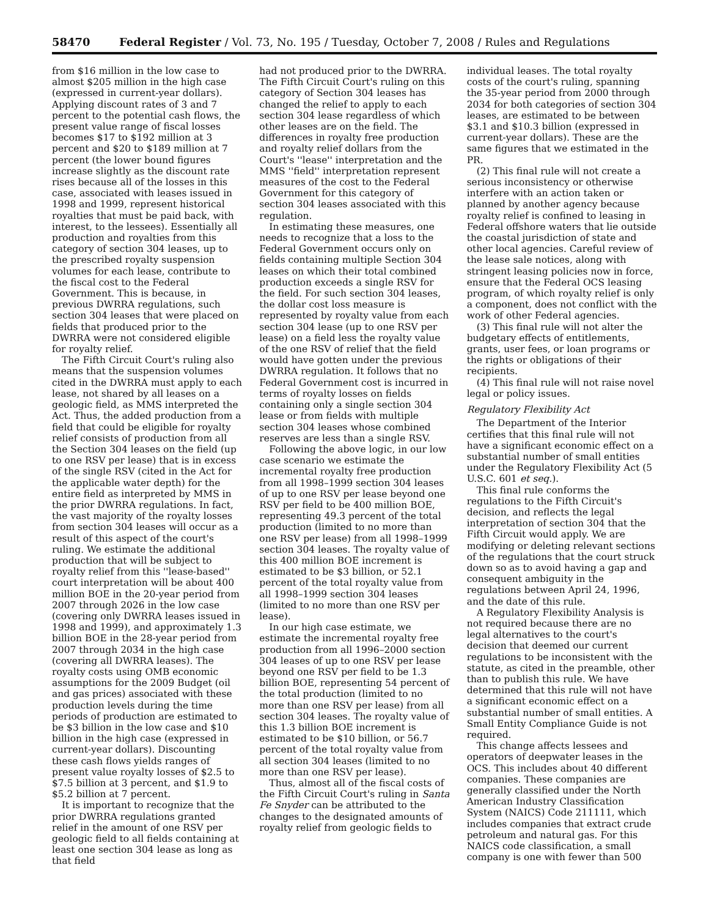58470 Federal Register / Vol. 73, No. 195 / Tuesday, October 7, 2008 / Rules and Regulations
from $16 million in the low case to almost $205 million in the high case (expressed in current-year dollars). Applying discount rates of 3 and 7 percent to the potential cash flows, the present value range of fiscal losses becomes $17 to $192 million at 3 percent and $20 to $189 million at 7 percent (the lower bound figures increase slightly as the discount rate rises because all of the losses in this case, associated with leases issued in 1998 and 1999, represent historical royalties that must be paid back, with interest, to the lessees). Essentially all production and royalties from this category of section 304 leases, up to the prescribed royalty suspension volumes for each lease, contribute to the fiscal cost to the Federal Government. This is because, in previous DWRRA regulations, such section 304 leases that were placed on fields that produced prior to the DWRRA were not considered eligible for royalty relief.
The Fifth Circuit Court's ruling also means that the suspension volumes cited in the DWRRA must apply to each lease, not shared by all leases on a geologic field, as MMS interpreted the Act. Thus, the added production from a field that could be eligible for royalty relief consists of production from all the Section 304 leases on the field (up to one RSV per lease) that is in excess of the single RSV (cited in the Act for the applicable water depth) for the entire field as interpreted by MMS in the prior DWRRA regulations. In fact, the vast majority of the royalty losses from section 304 leases will occur as a result of this aspect of the court's ruling. We estimate the additional production that will be subject to royalty relief from this ''lease-based'' court interpretation will be about 400 million BOE in the 20-year period from 2007 through 2026 in the low case (covering only DWRRA leases issued in 1998 and 1999), and approximately 1.3 billion BOE in the 28-year period from 2007 through 2034 in the high case (covering all DWRRA leases). The royalty costs using OMB economic assumptions for the 2009 Budget (oil and gas prices) associated with these production levels during the time periods of production are estimated to be $3 billion in the low case and $10 billion in the high case (expressed in current-year dollars). Discounting these cash flows yields ranges of present value royalty losses of $2.5 to $7.5 billion at 3 percent, and $1.9 to $5.2 billion at 7 percent.
It is important to recognize that the prior DWRRA regulations granted relief in the amount of one RSV per geologic field to all fields containing at least one section 304 lease as long as that field
had not produced prior to the DWRRA. The Fifth Circuit Court's ruling on this category of Section 304 leases has changed the relief to apply to each section 304 lease regardless of which other leases are on the field. The differences in royalty free production and royalty relief dollars from the Court's ''lease'' interpretation and the MMS ''field'' interpretation represent measures of the cost to the Federal Government for this category of section 304 leases associated with this regulation.
In estimating these measures, one needs to recognize that a loss to the Federal Government occurs only on fields containing multiple Section 304 leases on which their total combined production exceeds a single RSV for the field. For such section 304 leases, the dollar cost loss measure is represented by royalty value from each section 304 lease (up to one RSV per lease) on a field less the royalty value of the one RSV of relief that the field would have gotten under the previous DWRRA regulation. It follows that no Federal Government cost is incurred in terms of royalty losses on fields containing only a single section 304 lease or from fields with multiple section 304 leases whose combined reserves are less than a single RSV.
Following the above logic, in our low case scenario we estimate the incremental royalty free production from all 1998–1999 section 304 leases of up to one RSV per lease beyond one RSV per field to be 400 million BOE, representing 49.3 percent of the total production (limited to no more than one RSV per lease) from all 1998–1999 section 304 leases. The royalty value of this 400 million BOE increment is estimated to be $3 billion, or 52.1 percent of the total royalty value from all 1998–1999 section 304 leases (limited to no more than one RSV per lease).
In our high case estimate, we estimate the incremental royalty free production from all 1996–2000 section 304 leases of up to one RSV per lease beyond one RSV per field to be 1.3 billion BOE, representing 54 percent of the total production (limited to no more than one RSV per lease) from all section 304 leases. The royalty value of this 1.3 billion BOE increment is estimated to be $10 billion, or 56.7 percent of the total royalty value from all section 304 leases (limited to no more than one RSV per lease).
Thus, almost all of the fiscal costs of the Fifth Circuit Court's ruling in Santa Fe Snyder can be attributed to the changes to the designated amounts of royalty relief from geologic fields to
individual leases. The total royalty costs of the court's ruling, spanning the 35-year period from 2000 through 2034 for both categories of section 304 leases, are estimated to be between $3.1 and $10.3 billion (expressed in current-year dollars). These are the same figures that we estimated in the PR.
(2) This final rule will not create a serious inconsistency or otherwise interfere with an action taken or planned by another agency because royalty relief is confined to leasing in Federal offshore waters that lie outside the coastal jurisdiction of state and other local agencies. Careful review of the lease sale notices, along with stringent leasing policies now in force, ensure that the Federal OCS leasing program, of which royalty relief is only a component, does not conflict with the work of other Federal agencies.
(3) This final rule will not alter the budgetary effects of entitlements, grants, user fees, or loan programs or the rights or obligations of their recipients.
(4) This final rule will not raise novel legal or policy issues.
Regulatory Flexibility Act
The Department of the Interior certifies that this final rule will not have a significant economic effect on a substantial number of small entities under the Regulatory Flexibility Act (5 U.S.C. 601 et seq.).
This final rule conforms the regulations to the Fifth Circuit's decision, and reflects the legal interpretation of section 304 that the Fifth Circuit would apply. We are modifying or deleting relevant sections of the regulations that the court struck down so as to avoid having a gap and consequent ambiguity in the regulations between April 24, 1996, and the date of this rule.
A Regulatory Flexibility Analysis is not required because there are no legal alternatives to the court's decision that deemed our current regulations to be inconsistent with the statute, as cited in the preamble, other than to publish this rule. We have determined that this rule will not have a significant economic effect on a substantial number of small entities. A Small Entity Compliance Guide is not required.
This change affects lessees and operators of deepwater leases in the OCS. This includes about 40 different companies. These companies are generally classified under the North American Industry Classification System (NAICS) Code 211111, which includes companies that extract crude petroleum and natural gas. For this NAICS code classification, a small company is one with fewer than 500